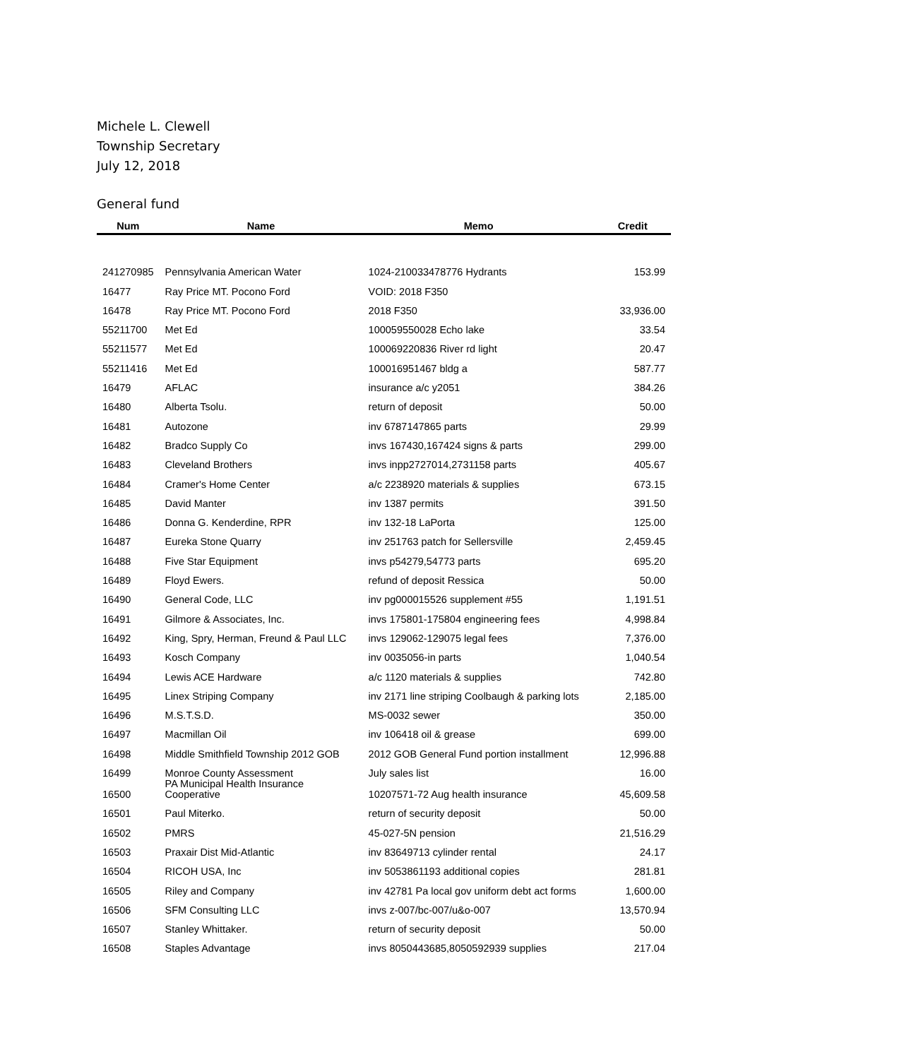Michele L. Clewell
Township Secretary
July 12, 2018
General fund
| Num | Name | Memo | Credit |
| --- | --- | --- | --- |
| 241270985 | Pennsylvania American Water | 1024-210033478776 Hydrants | 153.99 |
| 16477 | Ray Price MT. Pocono Ford | VOID: 2018 F350 | |
| 16478 | Ray Price MT. Pocono Ford | 2018 F350 | 33,936.00 |
| 55211700 | Met Ed | 100059550028 Echo lake | 33.54 |
| 55211577 | Met Ed | 100069220836 River rd light | 20.47 |
| 55211416 | Met Ed | 100016951467 bldg a | 587.77 |
| 16479 | AFLAC | insurance a/c y2051 | 384.26 |
| 16480 | Alberta Tsolu. | return of deposit | 50.00 |
| 16481 | Autozone | inv 6787147865 parts | 29.99 |
| 16482 | Bradco Supply Co | invs 167430,167424 signs & parts | 299.00 |
| 16483 | Cleveland Brothers | invs inpp2727014,2731158 parts | 405.67 |
| 16484 | Cramer's Home Center | a/c 2238920 materials & supplies | 673.15 |
| 16485 | David Manter | inv 1387 permits | 391.50 |
| 16486 | Donna G. Kenderdine, RPR | inv 132-18 LaPorta | 125.00 |
| 16487 | Eureka Stone Quarry | inv 251763 patch for Sellersville | 2,459.45 |
| 16488 | Five Star Equipment | invs p54279,54773 parts | 695.20 |
| 16489 | Floyd Ewers. | refund of deposit Ressica | 50.00 |
| 16490 | General Code, LLC | inv pg000015526 supplement #55 | 1,191.51 |
| 16491 | Gilmore & Associates, Inc. | invs 175801-175804 engineering fees | 4,998.84 |
| 16492 | King, Spry, Herman, Freund & Paul LLC | invs 129062-129075 legal fees | 7,376.00 |
| 16493 | Kosch Company | inv 0035056-in parts | 1,040.54 |
| 16494 | Lewis ACE Hardware | a/c 1120 materials & supplies | 742.80 |
| 16495 | Linex Striping Company | inv 2171 line striping Coolbaugh & parking lots | 2,185.00 |
| 16496 | M.S.T.S.D. | MS-0032 sewer | 350.00 |
| 16497 | Macmillan Oil | inv 106418 oil & grease | 699.00 |
| 16498 | Middle Smithfield Township 2012 GOB | 2012 GOB General Fund portion installment | 12,996.88 |
| 16499 | Monroe County Assessment | July sales list | 16.00 |
| 16500 | PA Municipal Health Insurance Cooperative | 10207571-72 Aug health insurance | 45,609.58 |
| 16501 | Paul Miterko. | return of security deposit | 50.00 |
| 16502 | PMRS | 45-027-5N pension | 21,516.29 |
| 16503 | Praxair Dist Mid-Atlantic | inv 83649713 cylinder rental | 24.17 |
| 16504 | RICOH USA, Inc | inv 5053861193 additional copies | 281.81 |
| 16505 | Riley and Company | inv 42781 Pa local gov uniform debt act forms | 1,600.00 |
| 16506 | SFM Consulting LLC | invs z-007/bc-007/u&o-007 | 13,570.94 |
| 16507 | Stanley Whittaker. | return of security deposit | 50.00 |
| 16508 | Staples Advantage | invs 8050443685,8050592939 supplies | 217.04 |